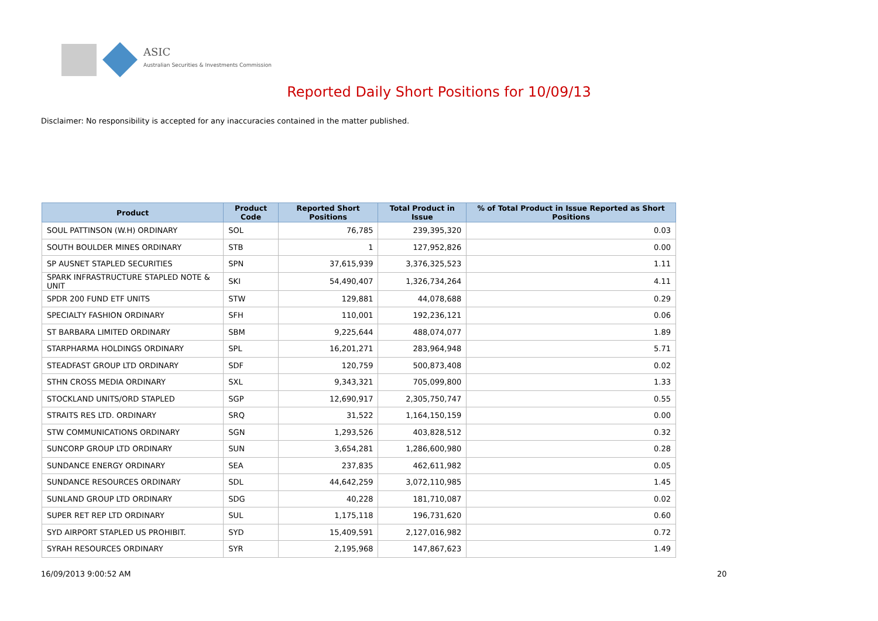ASIC
Australian Securities & Investments Commission
Reported Daily Short Positions for 10/09/13
Disclaimer: No responsibility is accepted for any inaccuracies contained in the matter published.
| Product | Product Code | Reported Short Positions | Total Product in Issue | % of Total Product in Issue Reported as Short Positions |
| --- | --- | --- | --- | --- |
| SOUL PATTINSON (W.H) ORDINARY | SOL | 76,785 | 239,395,320 | 0.03 |
| SOUTH BOULDER MINES ORDINARY | STB | 1 | 127,952,826 | 0.00 |
| SP AUSNET STAPLED SECURITIES | SPN | 37,615,939 | 3,376,325,523 | 1.11 |
| SPARK INFRASTRUCTURE STAPLED NOTE & UNIT | SKI | 54,490,407 | 1,326,734,264 | 4.11 |
| SPDR 200 FUND ETF UNITS | STW | 129,881 | 44,078,688 | 0.29 |
| SPECIALTY FASHION ORDINARY | SFH | 110,001 | 192,236,121 | 0.06 |
| ST BARBARA LIMITED ORDINARY | SBM | 9,225,644 | 488,074,077 | 1.89 |
| STARPHARMA HOLDINGS ORDINARY | SPL | 16,201,271 | 283,964,948 | 5.71 |
| STEADFAST GROUP LTD ORDINARY | SDF | 120,759 | 500,873,408 | 0.02 |
| STHN CROSS MEDIA ORDINARY | SXL | 9,343,321 | 705,099,800 | 1.33 |
| STOCKLAND UNITS/ORD STAPLED | SGP | 12,690,917 | 2,305,750,747 | 0.55 |
| STRAITS RES LTD. ORDINARY | SRQ | 31,522 | 1,164,150,159 | 0.00 |
| STW COMMUNICATIONS ORDINARY | SGN | 1,293,526 | 403,828,512 | 0.32 |
| SUNCORP GROUP LTD ORDINARY | SUN | 3,654,281 | 1,286,600,980 | 0.28 |
| SUNDANCE ENERGY ORDINARY | SEA | 237,835 | 462,611,982 | 0.05 |
| SUNDANCE RESOURCES ORDINARY | SDL | 44,642,259 | 3,072,110,985 | 1.45 |
| SUNLAND GROUP LTD ORDINARY | SDG | 40,228 | 181,710,087 | 0.02 |
| SUPER RET REP LTD ORDINARY | SUL | 1,175,118 | 196,731,620 | 0.60 |
| SYD AIRPORT STAPLED US PROHIBIT. | SYD | 15,409,591 | 2,127,016,982 | 0.72 |
| SYRAH RESOURCES ORDINARY | SYR | 2,195,968 | 147,867,623 | 1.49 |
16/09/2013 9:00:52 AM 20